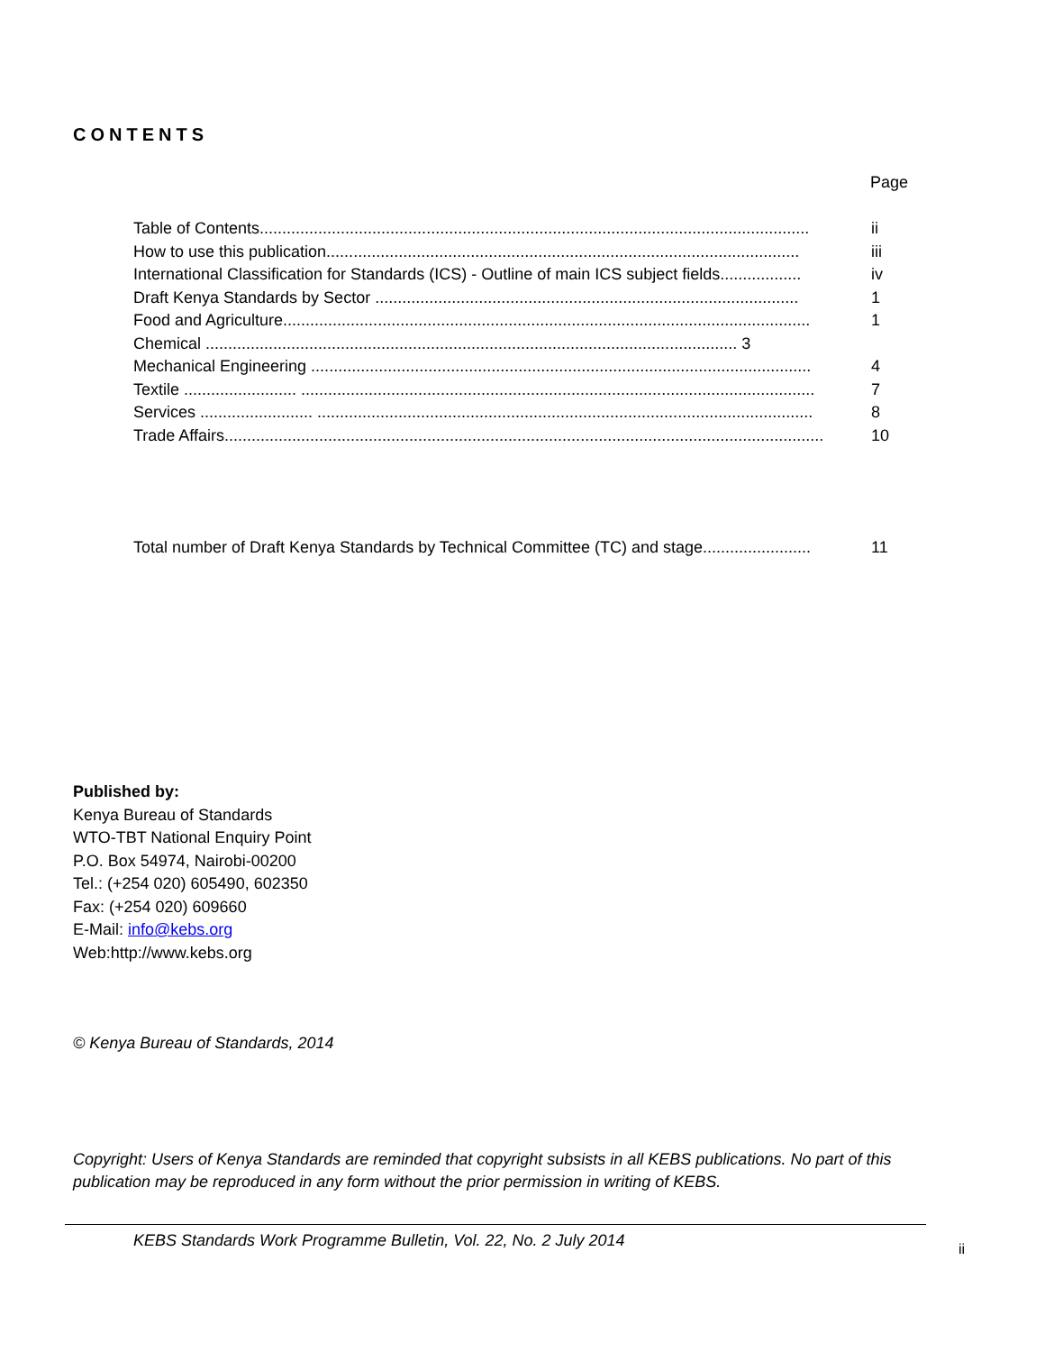CONTENTS
Page
Table of Contents.......................................................................................................................... ii
How to use this publication......................................................................................................... iii
International Classification for Standards (ICS) - Outline of main ICS subject fields.................. iv
Draft Kenya Standards by Sector .............................................................................................. 1
Food and Agriculture..................................................................................................................... 1
Chemical ...................................................................................................................... 3
Mechanical Engineering ............................................................................................................... 4
Textile ......................... .................................................................................................................. 7
Services ......................... .............................................................................................................. 8
Trade Affairs..................................................................................................................................... 10
Total number of Draft Kenya Standards by Technical Committee (TC) and stage........................ 11
Published by:
Kenya Bureau of Standards
WTO-TBT National Enquiry Point
P.O. Box 54974, Nairobi-00200
Tel.: (+254 020) 605490, 602350
Fax: (+254 020) 609660
E-Mail: info@kebs.org
Web:http://www.kebs.org
© Kenya Bureau of Standards, 2014
Copyright: Users of Kenya Standards are reminded that copyright subsists in all KEBS publications. No part of this publication may be reproduced in any form without the prior permission in writing of KEBS.
KEBS Standards Work Programme Bulletin, Vol. 22, No. 2 July 2014
ii